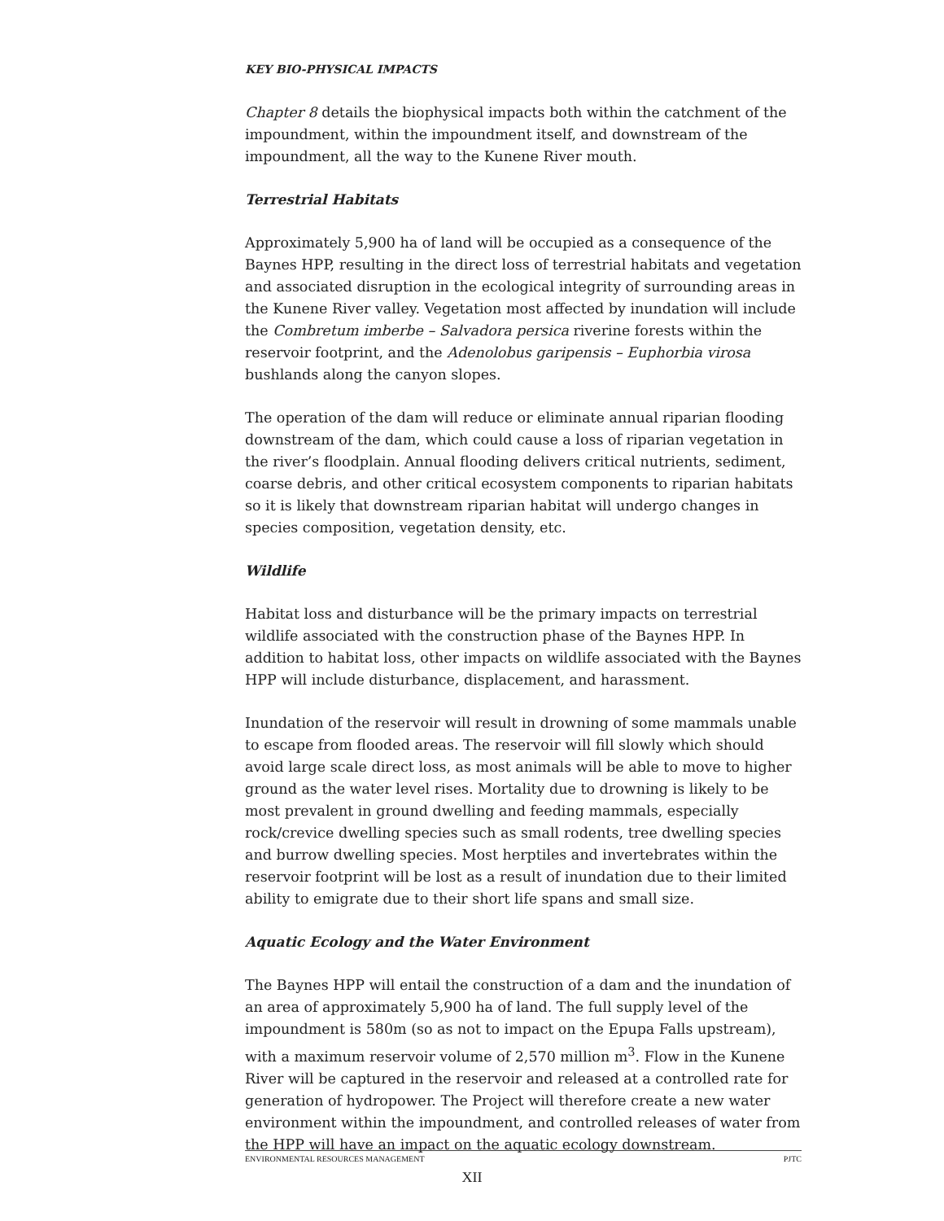KEY BIO-PHYSICAL IMPACTS
Chapter 8 details the biophysical impacts both within the catchment of the impoundment, within the impoundment itself, and downstream of the impoundment, all the way to the Kunene River mouth.
Terrestrial Habitats
Approximately 5,900 ha of land will be occupied as a consequence of the Baynes HPP, resulting in the direct loss of terrestrial habitats and vegetation and associated disruption in the ecological integrity of surrounding areas in the Kunene River valley. Vegetation most affected by inundation will include the Combretum imberbe – Salvadora persica riverine forests within the reservoir footprint, and the Adenolobus garipensis – Euphorbia virosa bushlands along the canyon slopes.
The operation of the dam will reduce or eliminate annual riparian flooding downstream of the dam, which could cause a loss of riparian vegetation in the river’s floodplain. Annual flooding delivers critical nutrients, sediment, coarse debris, and other critical ecosystem components to riparian habitats so it is likely that downstream riparian habitat will undergo changes in species composition, vegetation density, etc.
Wildlife
Habitat loss and disturbance will be the primary impacts on terrestrial wildlife associated with the construction phase of the Baynes HPP. In addition to habitat loss, other impacts on wildlife associated with the Baynes HPP will include disturbance, displacement, and harassment.
Inundation of the reservoir will result in drowning of some mammals unable to escape from flooded areas. The reservoir will fill slowly which should avoid large scale direct loss, as most animals will be able to move to higher ground as the water level rises. Mortality due to drowning is likely to be most prevalent in ground dwelling and feeding mammals, especially rock/crevice dwelling species such as small rodents, tree dwelling species and burrow dwelling species. Most herptiles and invertebrates within the reservoir footprint will be lost as a result of inundation due to their limited ability to emigrate due to their short life spans and small size.
Aquatic Ecology and the Water Environment
The Baynes HPP will entail the construction of a dam and the inundation of an area of approximately 5,900 ha of land. The full supply level of the impoundment is 580m (so as not to impact on the Epupa Falls upstream), with a maximum reservoir volume of 2,570 million m<sup>3</sup>. Flow in the Kunene River will be captured in the reservoir and released at a controlled rate for generation of hydropower. The Project will therefore create a new water environment within the impoundment, and controlled releases of water from the HPP will have an impact on the aquatic ecology downstream.
ENVIRONMENTAL RESOURCES MANAGEMENT PJTC
XII